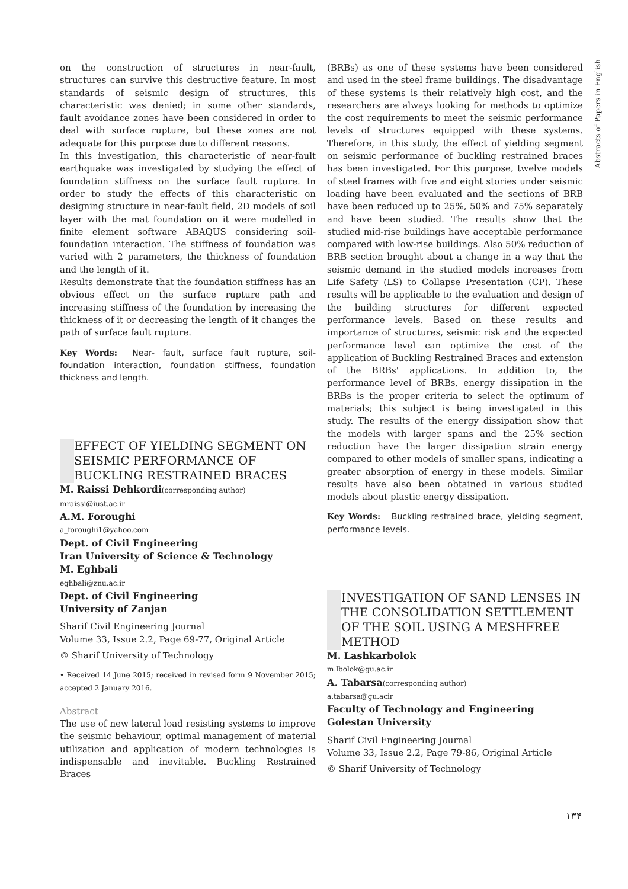on the construction of structures in near-fault, structures can survive this destructive feature. In most standards of seismic design of structures, this characteristic was denied; in some other standards, fault avoidance zones have been considered in order to deal with surface rupture, but these zones are not adequate for this purpose due to different reasons.
In this investigation, this characteristic of near-fault earthquake was investigated by studying the effect of foundation stiffness on the surface fault rupture. In order to study the effects of this characteristic on designing structure in near-fault field, 2D models of soil layer with the mat foundation on it were modelled in finite element software ABAQUS considering soil-foundation interaction. The stiffness of foundation was varied with 2 parameters, the thickness of foundation and the length of it.
Results demonstrate that the foundation stiffness has an obvious effect on the surface rupture path and increasing stiffness of the foundation by increasing the thickness of it or decreasing the length of it changes the path of surface fault rupture.
Key Words: Near- fault, surface fault rupture, soil-foundation interaction, foundation stiffness, foundation thickness and length.
EFFECT OF YIELDING SEGMENT ON SEISMIC PERFORMANCE OF BUCKLING RESTRAINED BRACES
M. Raissi Dehkordi(corresponding author)
mraissi@iust.ac.ir
A.M. Foroughi
a_foroughi1@yahoo.com
Dept. of Civil Engineering
Iran University of Science & Technology
M. Eghbali
eghbali@znu.ac.ir
Dept. of Civil Engineering
University of Zanjan
Sharif Civil Engineering Journal
Volume 33, Issue 2.2, Page 69-77, Original Article
© Sharif University of Technology
• Received 14 June 2015; received in revised form 9 November 2015; accepted 2 January 2016.
Abstract
The use of new lateral load resisting systems to improve the seismic behaviour, optimal management of material utilization and application of modern technologies is indispensable and inevitable. Buckling Restrained Braces
(BRBs) as one of these systems have been considered and used in the steel frame buildings. The disadvantage of these systems is their relatively high cost, and the researchers are always looking for methods to optimize the cost requirements to meet the seismic performance levels of structures equipped with these systems. Therefore, in this study, the effect of yielding segment on seismic performance of buckling restrained braces has been investigated. For this purpose, twelve models of steel frames with five and eight stories under seismic loading have been evaluated and the sections of BRB have been reduced up to 25%, 50% and 75% separately and have been studied. The results show that the studied mid-rise buildings have acceptable performance compared with low-rise buildings. Also 50% reduction of BRB section brought about a change in a way that the seismic demand in the studied models increases from Life Safety (LS) to Collapse Presentation (CP). These results will be applicable to the evaluation and design of the building structures for different expected performance levels. Based on these results and importance of structures, seismic risk and the expected performance level can optimize the cost of the application of Buckling Restrained Braces and extension of the BRBs' applications. In addition to, the performance level of BRBs, energy dissipation in the BRBs is the proper criteria to select the optimum of materials; this subject is being investigated in this study. The results of the energy dissipation show that the models with larger spans and the 25% section reduction have the larger dissipation strain energy compared to other models of smaller spans, indicating a greater absorption of energy in these models. Similar results have also been obtained in various studied models about plastic energy dissipation.
Key Words: Buckling restrained brace, yielding segment, performance levels.
INVESTIGATION OF SAND LENSES IN THE CONSOLIDATION SETTLEMENT OF THE SOIL USING A MESHFREE METHOD
M. Lashkarbolok
m.lbolok@gu.ac.ir
A. Tabarsa(corresponding author)
a.tabarsa@gu.acir
Faculty of Technology and Engineering
Golestan University
Sharif Civil Engineering Journal
Volume 33, Issue 2.2, Page 79-86, Original Article
© Sharif University of Technology
Abstracts of Papers in English
۱۳۴